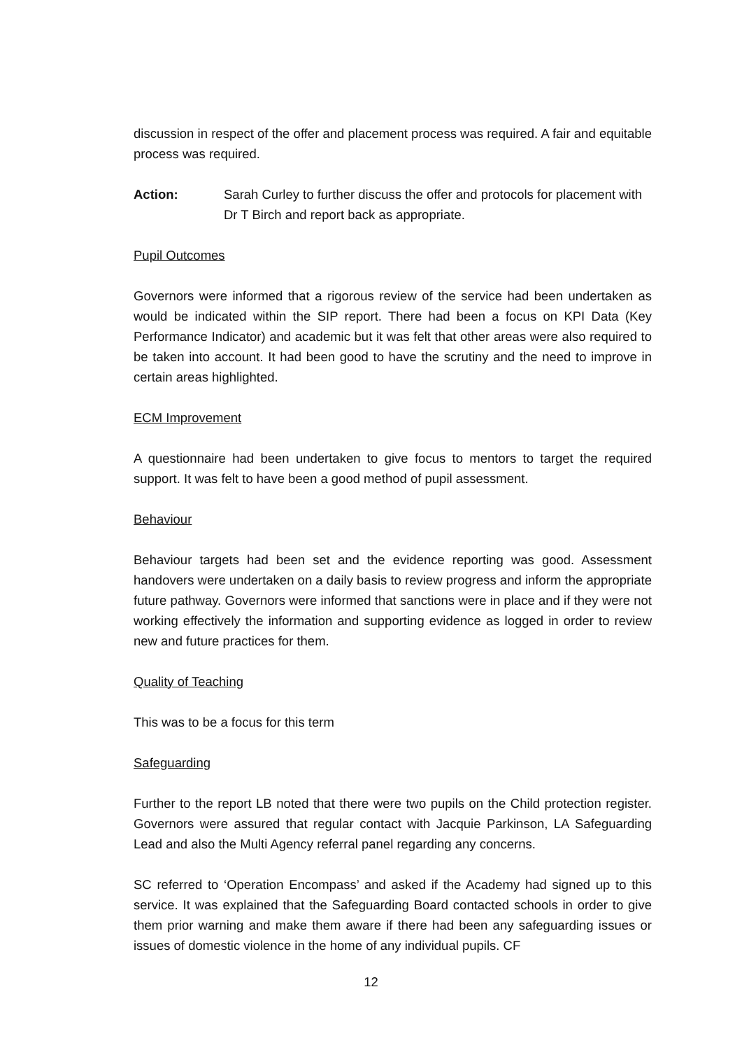discussion in respect of the offer and placement process was required. A fair and equitable process was required.
Action: Sarah Curley to further discuss the offer and protocols for placement with Dr T Birch and report back as appropriate.
Pupil Outcomes
Governors were informed that a rigorous review of the service had been undertaken as would be indicated within the SIP report. There had been a focus on KPI Data (Key Performance Indicator) and academic but it was felt that other areas were also required to be taken into account. It had been good to have the scrutiny and the need to improve in certain areas highlighted.
ECM Improvement
A questionnaire had been undertaken to give focus to mentors to target the required support. It was felt to have been a good method of pupil assessment.
Behaviour
Behaviour targets had been set and the evidence reporting was good. Assessment handovers were undertaken on a daily basis to review progress and inform the appropriate future pathway. Governors were informed that sanctions were in place and if they were not working effectively the information and supporting evidence as logged in order to review new and future practices for them.
Quality of Teaching
This was to be a focus for this term
Safeguarding
Further to the report LB noted that there were two pupils on the Child protection register. Governors were assured that regular contact with Jacquie Parkinson, LA Safeguarding Lead and also the Multi Agency referral panel regarding any concerns.
SC referred to ‘Operation Encompass’ and asked if the Academy had signed up to this service. It was explained that the Safeguarding Board contacted schools in order to give them prior warning and make them aware if there had been any safeguarding issues or issues of domestic violence in the home of any individual pupils. CF
12